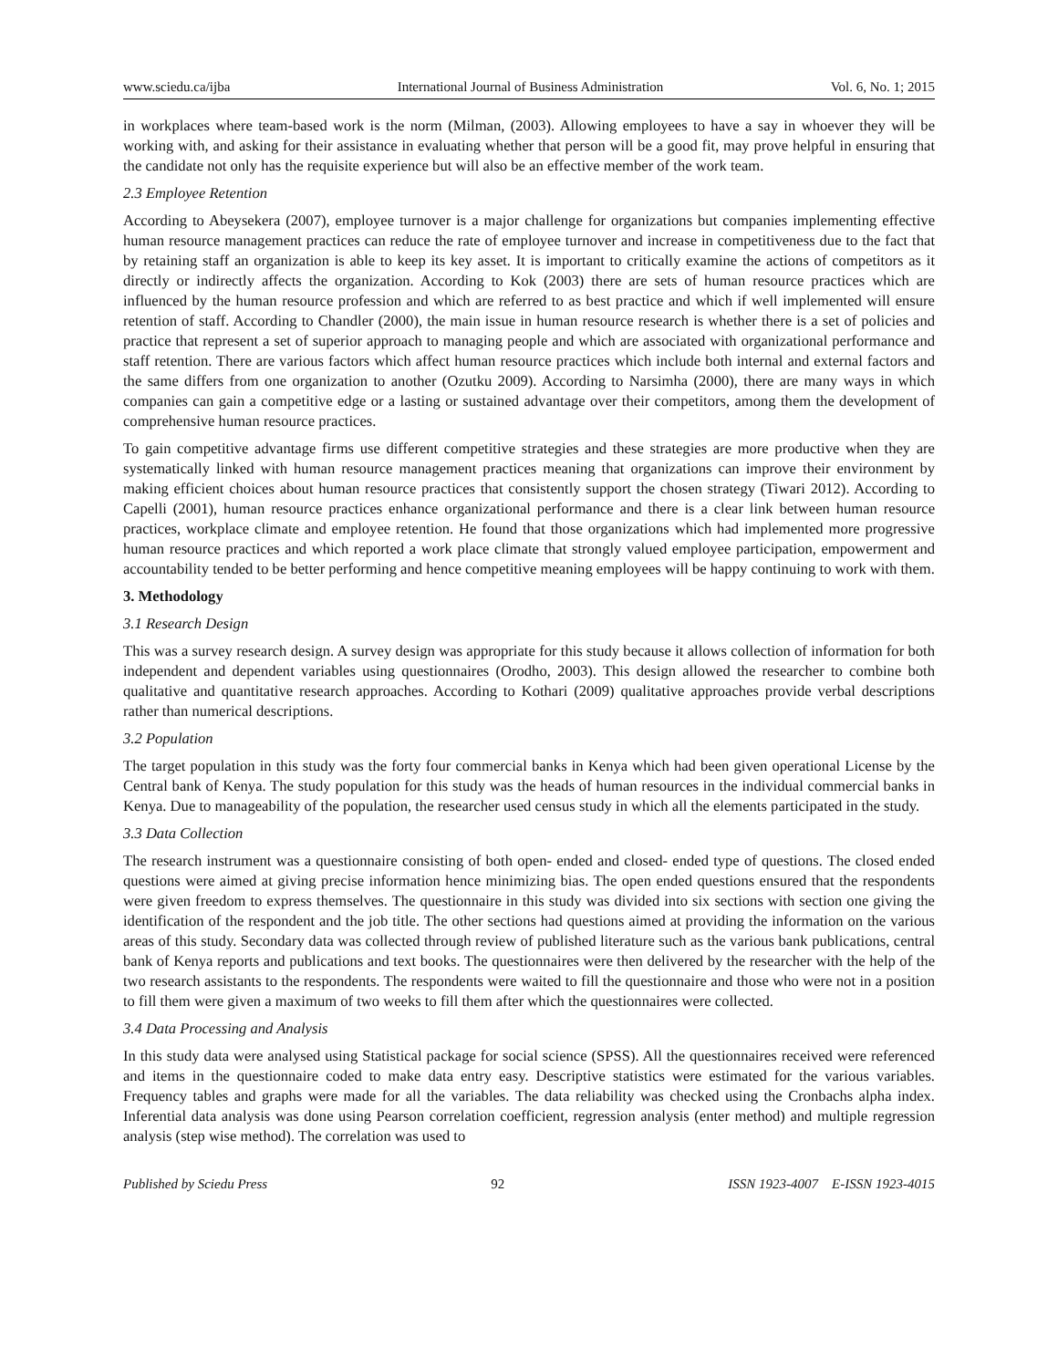www.sciedu.ca/ijba International Journal of Business Administration Vol. 6, No. 1; 2015
in workplaces where team-based work is the norm (Milman, (2003). Allowing employees to have a say in whoever they will be working with, and asking for their assistance in evaluating whether that person will be a good fit, may prove helpful in ensuring that the candidate not only has the requisite experience but will also be an effective member of the work team.
2.3 Employee Retention
According to Abeysekera (2007), employee turnover is a major challenge for organizations but companies implementing effective human resource management practices can reduce the rate of employee turnover and increase in competitiveness due to the fact that by retaining staff an organization is able to keep its key asset. It is important to critically examine the actions of competitors as it directly or indirectly affects the organization. According to Kok (2003) there are sets of human resource practices which are influenced by the human resource profession and which are referred to as best practice and which if well implemented will ensure retention of staff. According to Chandler (2000), the main issue in human resource research is whether there is a set of policies and practice that represent a set of superior approach to managing people and which are associated with organizational performance and staff retention. There are various factors which affect human resource practices which include both internal and external factors and the same differs from one organization to another (Ozutku 2009). According to Narsimha (2000), there are many ways in which companies can gain a competitive edge or a lasting or sustained advantage over their competitors, among them the development of comprehensive human resource practices.
To gain competitive advantage firms use different competitive strategies and these strategies are more productive when they are systematically linked with human resource management practices meaning that organizations can improve their environment by making efficient choices about human resource practices that consistently support the chosen strategy (Tiwari 2012). According to Capelli (2001), human resource practices enhance organizational performance and there is a clear link between human resource practices, workplace climate and employee retention. He found that those organizations which had implemented more progressive human resource practices and which reported a work place climate that strongly valued employee participation, empowerment and accountability tended to be better performing and hence competitive meaning employees will be happy continuing to work with them.
3. Methodology
3.1 Research Design
This was a survey research design. A survey design was appropriate for this study because it allows collection of information for both independent and dependent variables using questionnaires (Orodho, 2003). This design allowed the researcher to combine both qualitative and quantitative research approaches. According to Kothari (2009) qualitative approaches provide verbal descriptions rather than numerical descriptions.
3.2 Population
The target population in this study was the forty four commercial banks in Kenya which had been given operational License by the Central bank of Kenya. The study population for this study was the heads of human resources in the individual commercial banks in Kenya. Due to manageability of the population, the researcher used census study in which all the elements participated in the study.
3.3 Data Collection
The research instrument was a questionnaire consisting of both open- ended and closed- ended type of questions. The closed ended questions were aimed at giving precise information hence minimizing bias. The open ended questions ensured that the respondents were given freedom to express themselves. The questionnaire in this study was divided into six sections with section one giving the identification of the respondent and the job title. The other sections had questions aimed at providing the information on the various areas of this study. Secondary data was collected through review of published literature such as the various bank publications, central bank of Kenya reports and publications and text books. The questionnaires were then delivered by the researcher with the help of the two research assistants to the respondents. The respondents were waited to fill the questionnaire and those who were not in a position to fill them were given a maximum of two weeks to fill them after which the questionnaires were collected.
3.4 Data Processing and Analysis
In this study data were analysed using Statistical package for social science (SPSS). All the questionnaires received were referenced and items in the questionnaire coded to make data entry easy. Descriptive statistics were estimated for the various variables. Frequency tables and graphs were made for all the variables. The data reliability was checked using the Cronbachs alpha index. Inferential data analysis was done using Pearson correlation coefficient, regression analysis (enter method) and multiple regression analysis (step wise method). The correlation was used to
Published by Sciedu Press 92 ISSN 1923-4007 E-ISSN 1923-4015